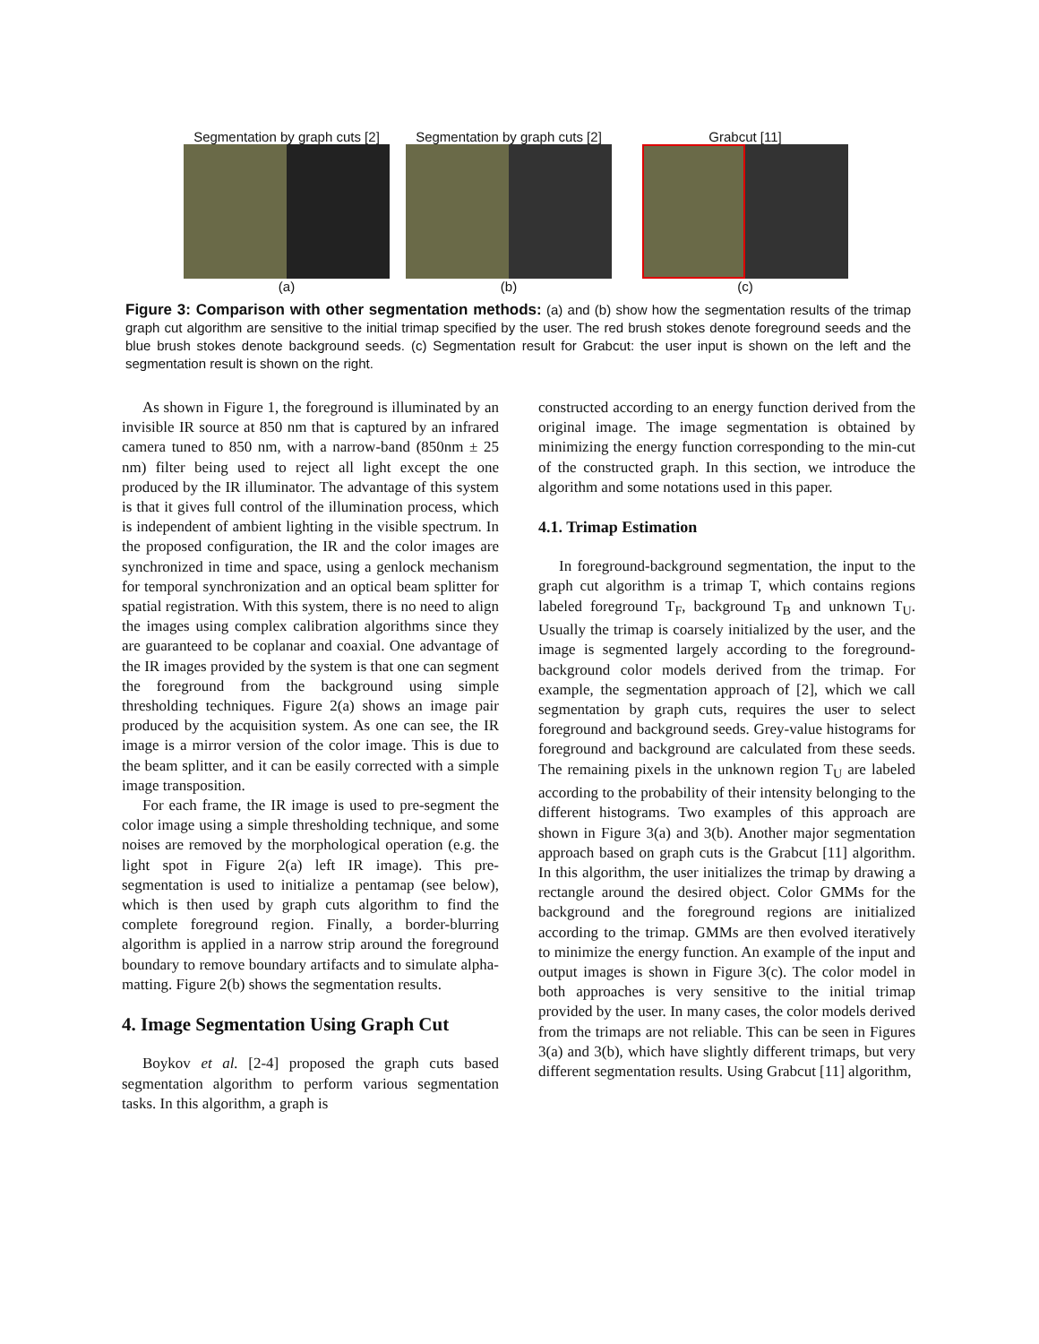Segmentation by graph cuts [2]
(a)
Segmentation by graph cuts [2]
(b)
Grabcut [11]
(c)
Figure 3: Comparison with other segmentation methods: (a) and (b) show how the segmentation results of the trimap graph cut algorithm are sensitive to the initial trimap specified by the user. The red brush stokes denote foreground seeds and the blue brush stokes denote background seeds. (c) Segmentation result for Grabcut: the user input is shown on the left and the segmentation result is shown on the right.
As shown in Figure 1, the foreground is illuminated by an invisible IR source at 850 nm that is captured by an infrared camera tuned to 850 nm, with a narrow-band (850nm ± 25 nm) filter being used to reject all light except the one produced by the IR illuminator. The advantage of this system is that it gives full control of the illumination process, which is independent of ambient lighting in the visible spectrum. In the proposed configuration, the IR and the color images are synchronized in time and space, using a genlock mechanism for temporal synchronization and an optical beam splitter for spatial registration. With this system, there is no need to align the images using complex calibration algorithms since they are guaranteed to be coplanar and coaxial. One advantage of the IR images provided by the system is that one can segment the foreground from the background using simple thresholding techniques. Figure 2(a) shows an image pair produced by the acquisition system. As one can see, the IR image is a mirror version of the color image. This is due to the beam splitter, and it can be easily corrected with a simple image transposition.
For each frame, the IR image is used to pre-segment the color image using a simple thresholding technique, and some noises are removed by the morphological operation (e.g. the light spot in Figure 2(a) left IR image). This pre-segmentation is used to initialize a pentamap (see below), which is then used by graph cuts algorithm to find the complete foreground region. Finally, a border-blurring algorithm is applied in a narrow strip around the foreground boundary to remove boundary artifacts and to simulate alpha-matting. Figure 2(b) shows the segmentation results.
4. Image Segmentation Using Graph Cut
Boykov et al. [2-4] proposed the graph cuts based segmentation algorithm to perform various segmentation tasks. In this algorithm, a graph is
constructed according to an energy function derived from the original image. The image segmentation is obtained by minimizing the energy function corresponding to the min-cut of the constructed graph. In this section, we introduce the algorithm and some notations used in this paper.
4.1. Trimap Estimation
In foreground-background segmentation, the input to the graph cut algorithm is a trimap T, which contains regions labeled foreground T<sub>F</sub>, background T<sub>B</sub> and unknown T<sub>U</sub>. Usually the trimap is coarsely initialized by the user, and the image is segmented largely according to the foreground-background color models derived from the trimap. For example, the segmentation approach of [2], which we call segmentation by graph cuts, requires the user to select foreground and background seeds. Grey-value histograms for foreground and background are calculated from these seeds. The remaining pixels in the unknown region T<sub>U</sub> are labeled according to the probability of their intensity belonging to the different histograms. Two examples of this approach are shown in Figure 3(a) and 3(b). Another major segmentation approach based on graph cuts is the Grabcut [11] algorithm. In this algorithm, the user initializes the trimap by drawing a rectangle around the desired object. Color GMMs for the background and the foreground regions are initialized according to the trimap. GMMs are then evolved iteratively to minimize the energy function. An example of the input and output images is shown in Figure 3(c). The color model in both approaches is very sensitive to the initial trimap provided by the user. In many cases, the color models derived from the trimaps are not reliable. This can be seen in Figures 3(a) and 3(b), which have slightly different trimaps, but very different segmentation results. Using Grabcut [11] algorithm,